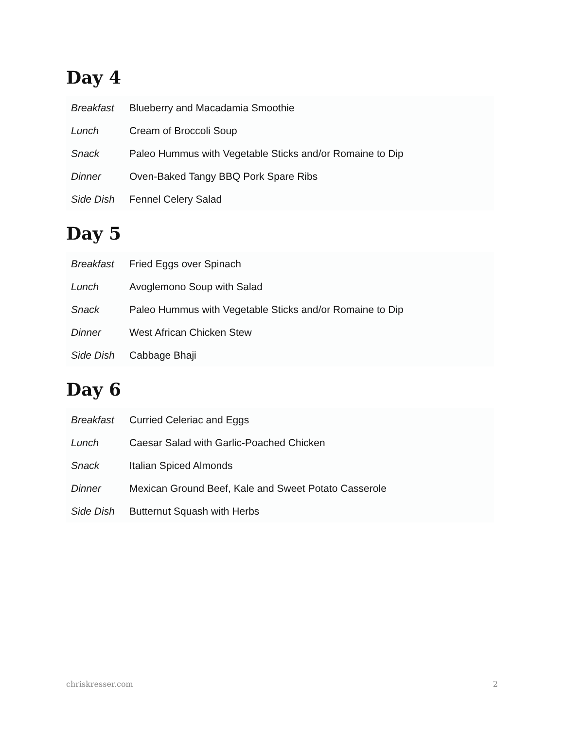Day 4
| Breakfast | Blueberry and Macadamia Smoothie |
| Lunch | Cream of Broccoli Soup |
| Snack | Paleo Hummus with Vegetable Sticks and/or Romaine to Dip |
| Dinner | Oven-Baked Tangy BBQ Pork Spare Ribs |
| Side Dish | Fennel Celery Salad |
Day 5
| Breakfast | Fried Eggs over Spinach |
| Lunch | Avoglemono Soup with Salad |
| Snack | Paleo Hummus with Vegetable Sticks and/or Romaine to Dip |
| Dinner | West African Chicken Stew |
| Side Dish | Cabbage Bhaji |
Day 6
| Breakfast | Curried Celeriac and Eggs |
| Lunch | Caesar Salad with Garlic-Poached Chicken |
| Snack | Italian Spiced Almonds |
| Dinner | Mexican Ground Beef, Kale and Sweet Potato Casserole |
| Side Dish | Butternut Squash with Herbs |
chriskresser.com 2